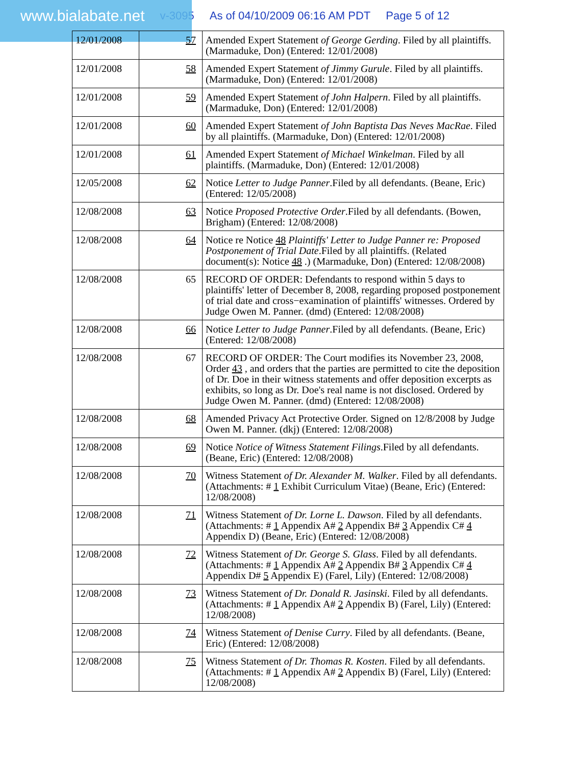www.bialabate.net v-3095 As of 04/10/2009 06:16 AM PDT Page 5 of 12
| 12/01/2008 | 57 | Amended Expert Statement of George Gerding . Filed by all plaintiffs. (Marmaduke, Don) (Entered: 12/01/2008) |
| 12/01/2008 | 58 | Amended Expert Statement of Jimmy Gurule . Filed by all plaintiffs. (Marmaduke, Don) (Entered: 12/01/2008) |
| 12/01/2008 | 59 | Amended Expert Statement of John Halpern . Filed by all plaintiffs. (Marmaduke, Don) (Entered: 12/01/2008) |
| 12/01/2008 | 60 | Amended Expert Statement of John Baptista Das Neves MacRae . Filed by all plaintiffs. (Marmaduke, Don) (Entered: 12/01/2008) |
| 12/01/2008 | 61 | Amended Expert Statement of Michael Winkelman . Filed by all plaintiffs. (Marmaduke, Don) (Entered: 12/01/2008) |
| 12/05/2008 | 62 | Notice Letter to Judge Panner .Filed by all defendants. (Beane, Eric) (Entered: 12/05/2008) |
| 12/08/2008 | 63 | Notice Proposed Protective Order .Filed by all defendants. (Bowen, Brigham) (Entered: 12/08/2008) |
| 12/08/2008 | 64 | Notice re Notice 48 Plaintiffs' Letter to Judge Panner re: Proposed Postponement of Trial Date .Filed by all plaintiffs. (Related document(s): Notice 48 .) (Marmaduke, Don) (Entered: 12/08/2008) |
| 12/08/2008 | 65 | RECORD OF ORDER: Defendants to respond within 5 days to plaintiffs' letter of December 8, 2008, regarding proposed postponement of trial date and cross−examination of plaintiffs' witnesses. Ordered by Judge Owen M. Panner. (dmd) (Entered: 12/08/2008) |
| 12/08/2008 | 66 | Notice Letter to Judge Panner .Filed by all defendants. (Beane, Eric) (Entered: 12/08/2008) |
| 12/08/2008 | 67 | RECORD OF ORDER: The Court modifies its November 23, 2008, Order 43 , and orders that the parties are permitted to cite the deposition of Dr. Doe in their witness statements and offer deposition excerpts as exhibits, so long as Dr. Doe's real name is not disclosed. Ordered by Judge Owen M. Panner. (dmd) (Entered: 12/08/2008) |
| 12/08/2008 | 68 | Amended Privacy Act Protective Order. Signed on 12/8/2008 by Judge Owen M. Panner. (dkj) (Entered: 12/08/2008) |
| 12/08/2008 | 69 | Notice Notice of Witness Statement Filings .Filed by all defendants. (Beane, Eric) (Entered: 12/08/2008) |
| 12/08/2008 | 70 | Witness Statement of Dr. Alexander M. Walker . Filed by all defendants. (Attachments: # 1 Exhibit Curriculum Vitae) (Beane, Eric) (Entered: 12/08/2008) |
| 12/08/2008 | 71 | Witness Statement of Dr. Lorne L. Dawson . Filed by all defendants. (Attachments: # 1 Appendix A# 2 Appendix B# 3 Appendix C# 4 Appendix D) (Beane, Eric) (Entered: 12/08/2008) |
| 12/08/2008 | 72 | Witness Statement of Dr. George S. Glass . Filed by all defendants. (Attachments: # 1 Appendix A# 2 Appendix B# 3 Appendix C# 4 Appendix D# 5 Appendix E) (Farel, Lily) (Entered: 12/08/2008) |
| 12/08/2008 | 73 | Witness Statement of Dr. Donald R. Jasinski . Filed by all defendants. (Attachments: # 1 Appendix A# 2 Appendix B) (Farel, Lily) (Entered: 12/08/2008) |
| 12/08/2008 | 74 | Witness Statement of Denise Curry . Filed by all defendants. (Beane, Eric) (Entered: 12/08/2008) |
| 12/08/2008 | 75 | Witness Statement of Dr. Thomas R. Kosten . Filed by all defendants. (Attachments: # 1 Appendix A# 2 Appendix B) (Farel, Lily) (Entered: 12/08/2008) |